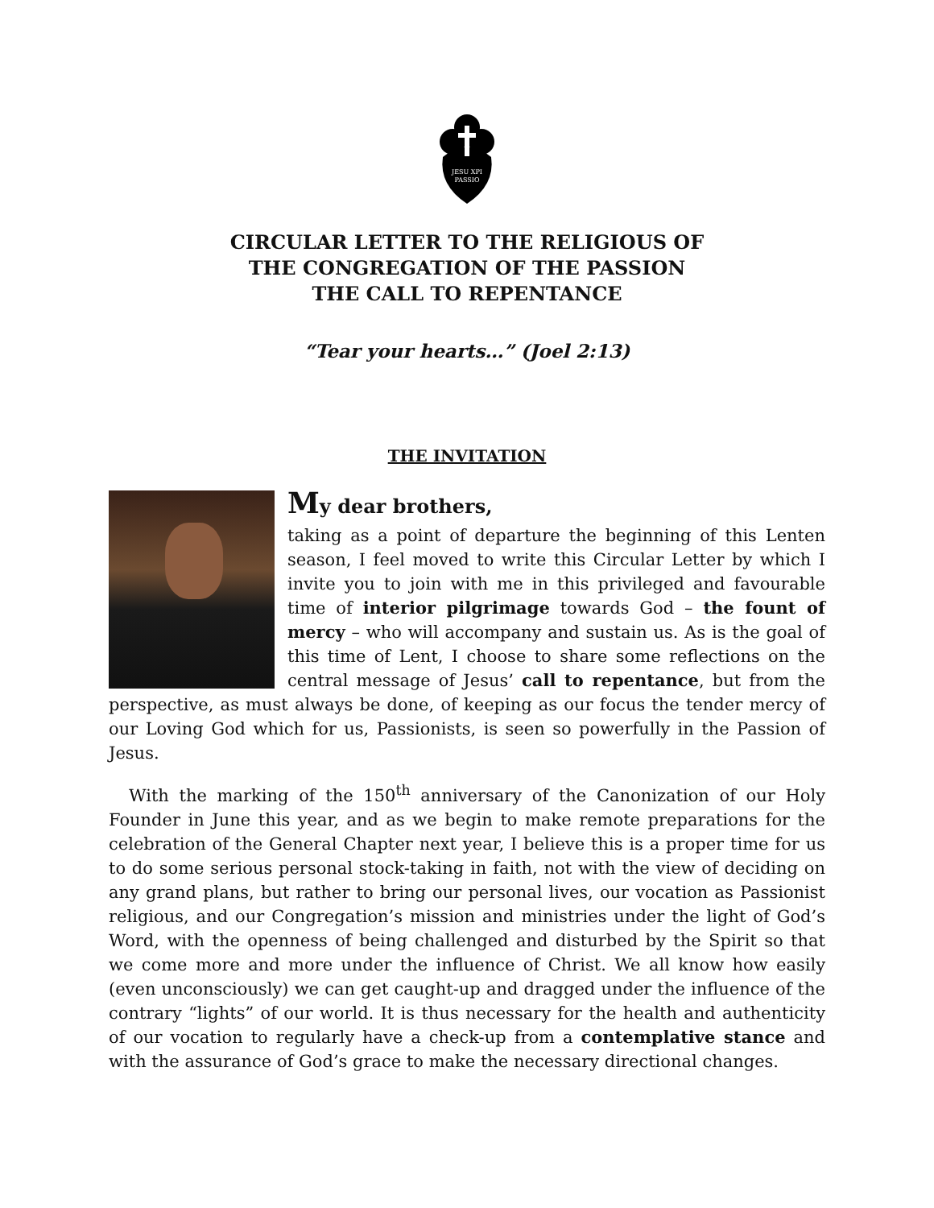JESU XPI
PASSIO
CIRCULAR LETTER TO THE RELIGIOUS OF
THE CONGREGATION OF THE PASSION
THE CALL TO REPENTANCE
“Tear your hearts…” (Joel 2:13)
THE INVITATION
My dear brothers,
taking as a point of departure the beginning of this Lenten season, I feel moved to write this Circular Letter by which I invite you to join with me in this privileged and favourable time of interior pilgrimage towards God – the fount of mercy – who will accompany and sustain us. As is the goal of this time of Lent, I choose to share some reflections on the central message of Jesus’ call to repentance, but from the perspective, as must always be done, of keeping as our focus the tender mercy of our Loving God which for us, Passionists, is seen so powerfully in the Passion of Jesus.
With the marking of the 150<sup>th</sup> anniversary of the Canonization of our Holy Founder in June this year, and as we begin to make remote preparations for the celebration of the General Chapter next year, I believe this is a proper time for us to do some serious personal stock-taking in faith, not with the view of deciding on any grand plans, but rather to bring our personal lives, our vocation as Passionist religious, and our Congregation’s mission and ministries under the light of God’s Word, with the openness of being challenged and disturbed by the Spirit so that we come more and more under the influence of Christ. We all know how easily (even unconsciously) we can get caught-up and dragged under the influence of the contrary “lights” of our world. It is thus necessary for the health and authenticity of our vocation to regularly have a check-up from a contemplative stance and with the assurance of God’s grace to make the necessary directional changes.